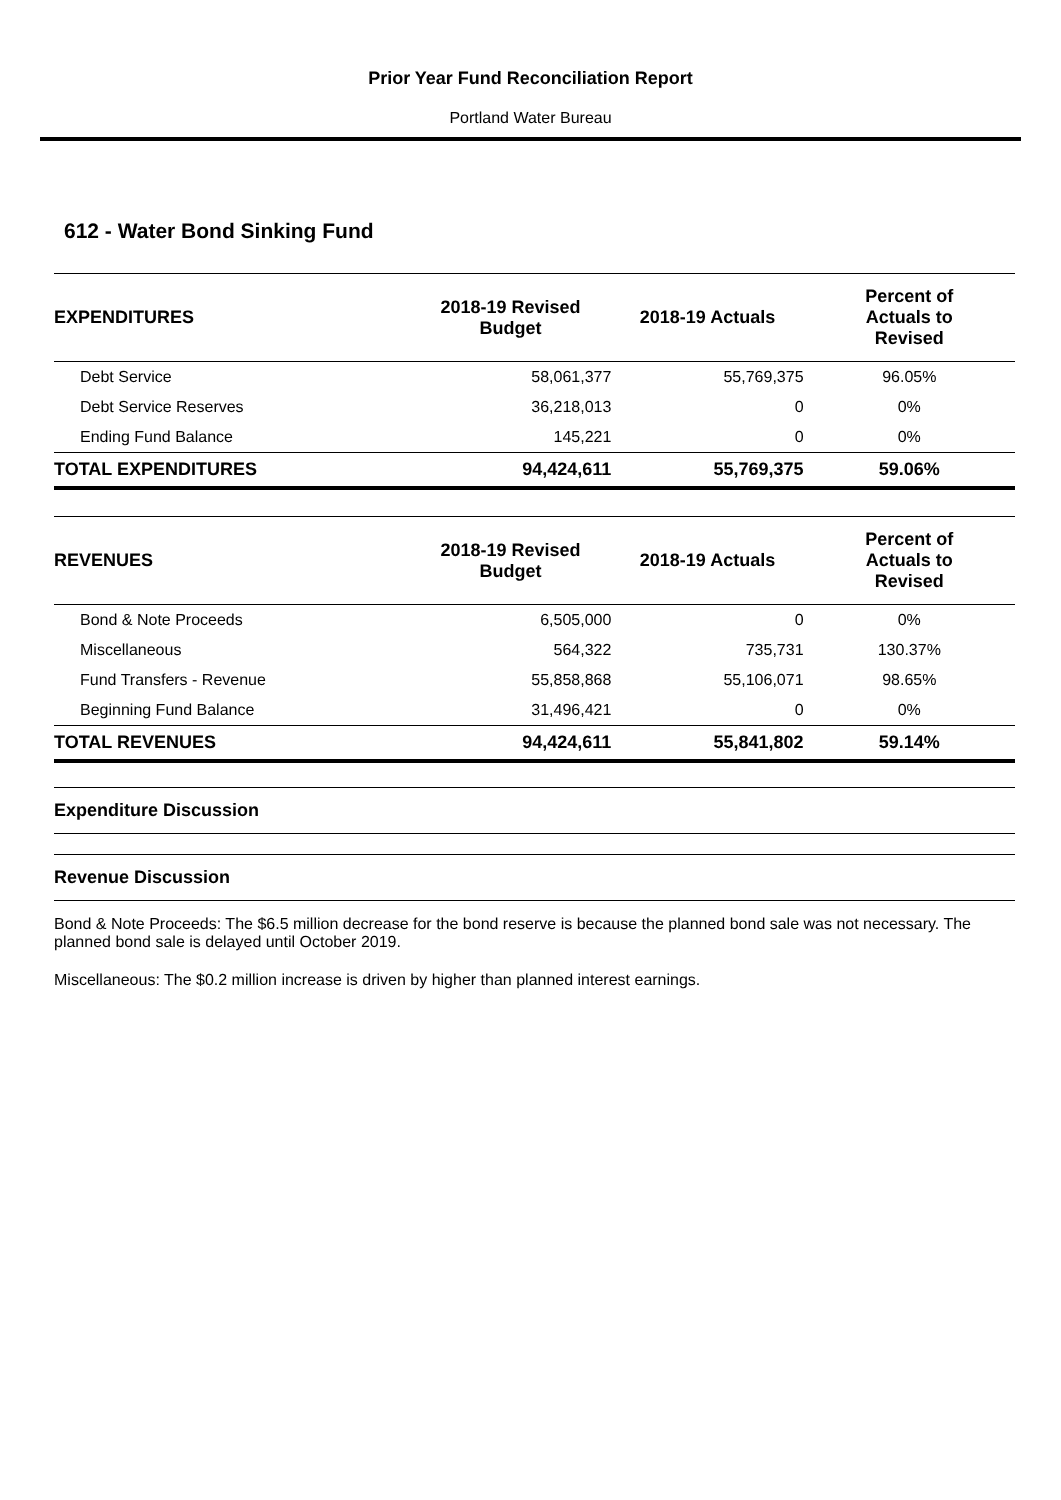Prior Year Fund Reconciliation Report
Portland Water Bureau
612 - Water Bond Sinking Fund
| EXPENDITURES | 2018-19 Revised Budget | 2018-19 Actuals | Percent of Actuals to Revised |
| --- | --- | --- | --- |
| Debt Service | 58,061,377 | 55,769,375 | 96.05% |
| Debt Service Reserves | 36,218,013 | 0 | 0% |
| Ending Fund Balance | 145,221 | 0 | 0% |
| TOTAL EXPENDITURES | 94,424,611 | 55,769,375 | 59.06% |
| REVENUES | 2018-19 Revised Budget | 2018-19 Actuals | Percent of Actuals to Revised |
| Bond & Note Proceeds | 6,505,000 | 0 | 0% |
| Miscellaneous | 564,322 | 735,731 | 130.37% |
| Fund Transfers - Revenue | 55,858,868 | 55,106,071 | 98.65% |
| Beginning Fund Balance | 31,496,421 | 0 | 0% |
| TOTAL REVENUES | 94,424,611 | 55,841,802 | 59.14% |
Expenditure Discussion
Revenue Discussion
Bond & Note Proceeds: The $6.5 million decrease for the bond reserve is because the planned bond sale was not necessary. The planned bond sale is delayed until October 2019.
Miscellaneous: The $0.2 million increase is driven by higher than planned interest earnings.